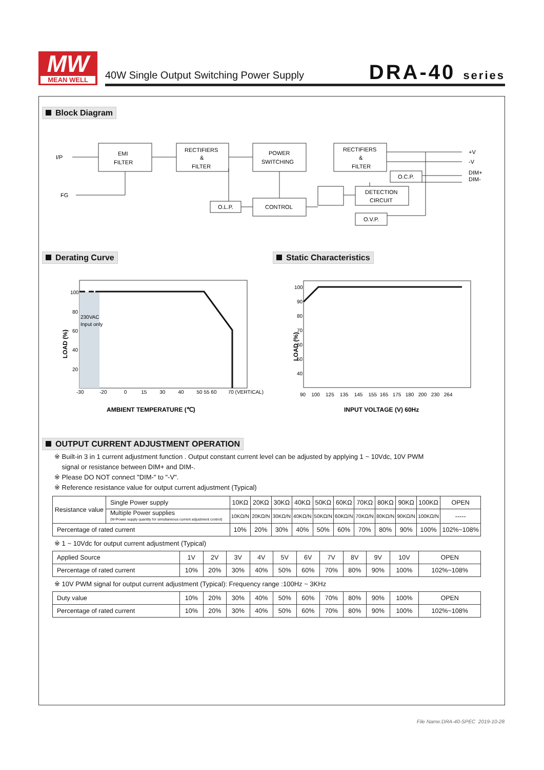MW
MEAN WELL
40W Single Output Switching Power Supply
DRA-40 series
Block Diagram
I/P
FG
EMI
FILTER
RECTIFIERS
&
FILTER
POWER
SWITCHING
RECTIFIERS
&
FILTER
O.C.P.
DETECTION
CIRCUIT
O.V.P.
CONTROL
O.L.P.
+V
-V
DIM+
DIM-
Derating Curve Static Characteristics
100
80
60
40
20
230VAC
Input only
-30 -20 0 15 30 40 50 55 60 70 (VERTICAL)
LOAD (%)
AMBIENT TEMPERATURE (℃)
100
90
80
70
60
50
40
90 100 125 135 145 155 165 175 180 200 230 264
LOAD (%)
INPUT VOLTAGE (V) 60Hz
OUTPUT CURRENT ADJUSTMENT OPERATION
※ Built-in 3 in 1 current adjustment function . Output constant current level can be adjusted by applying 1 ~ 10Vdc, 10V PWM
signal or resistance between DIM+ and DIM-.
※ Please DO NOT connect "DIM-" to "-V".
※ Reference resistance value for output current adjustment (Typical)
| Resistance value | Single Power supply | 10KΩ | 20KΩ | 30KΩ | 40KΩ | 50KΩ | 60KΩ | 70KΩ | 80KΩ | 90KΩ | 100KΩ | OPEN |
| | Multiple Power supplies (N=Power supply quantity for simultaneous current adjustment control) | 10KΩ/N | 20KΩ/N | 30KΩ/N | 40KΩ/N | 50KΩ/N | 60KΩ/N | 70KΩ/N | 80KΩ/N | 90KΩ/N | 100KΩ/N | ----- |
| Percentage of rated current | | 10% | 20% | 30% | 40% | 50% | 60% | 70% | 80% | 90% | 100% | 102%~108% |
※ 1 ~ 10Vdc for output current adjustment (Typical)
| Applied Source | 1V | 2V | 3V | 4V | 5V | 6V | 7V | 8V | 9V | 10V | OPEN |
| Percentage of rated current | 10% | 20% | 30% | 40% | 50% | 60% | 70% | 80% | 90% | 100% | 102%~108% |
※ 10V PWM signal for output current adjustment (Typical): Frequency range :100Hz ~ 3KHz
| Duty value | 10% | 20% | 30% | 40% | 50% | 60% | 70% | 80% | 90% | 100% | OPEN |
| Percentage of rated current | 10% | 20% | 30% | 40% | 50% | 60% | 70% | 80% | 90% | 100% | 102%~108% |
File Name:DRA-40-SPEC 2019-10-28